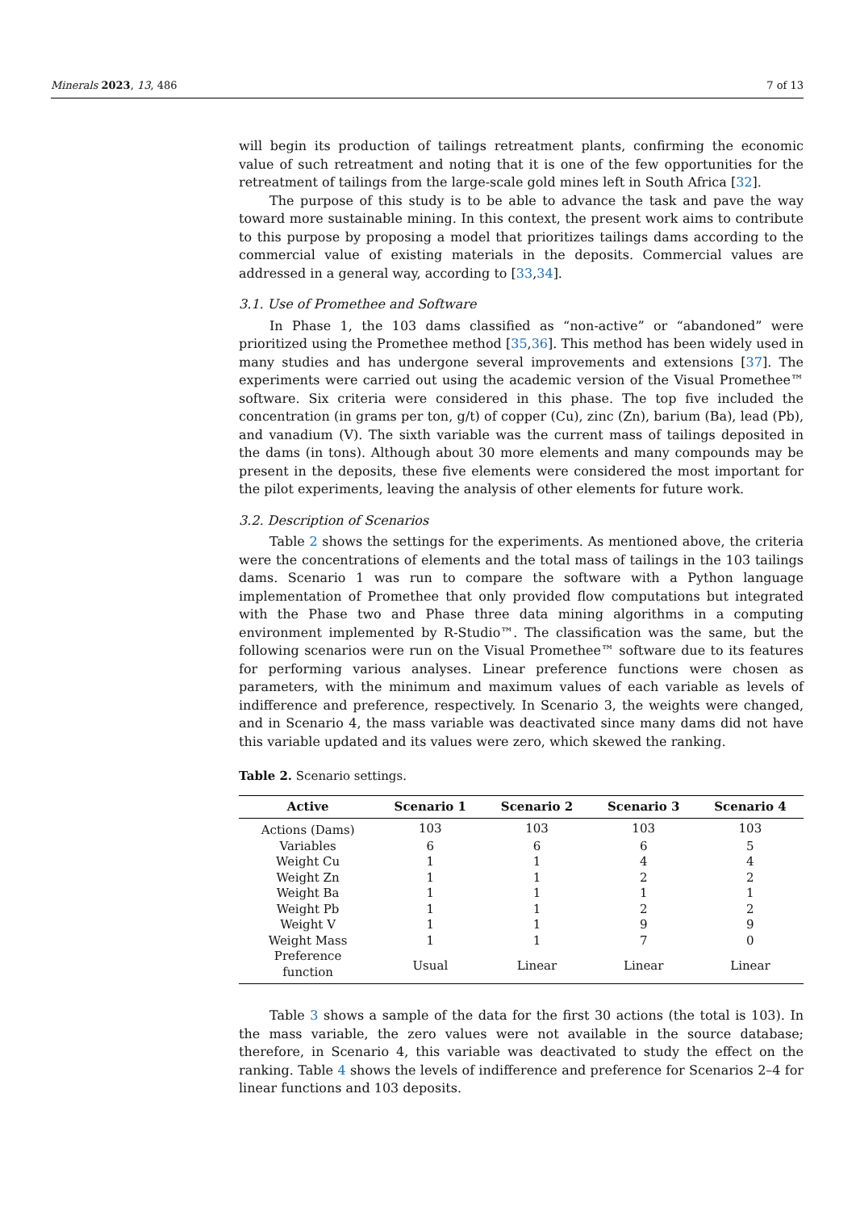Minerals 2023, 13, 486 7 of 13
will begin its production of tailings retreatment plants, confirming the economic value of such retreatment and noting that it is one of the few opportunities for the retreatment of tailings from the large-scale gold mines left in South Africa [32].
The purpose of this study is to be able to advance the task and pave the way toward more sustainable mining. In this context, the present work aims to contribute to this purpose by proposing a model that prioritizes tailings dams according to the commercial value of existing materials in the deposits. Commercial values are addressed in a general way, according to [33,34].
3.1. Use of Promethee and Software
In Phase 1, the 103 dams classified as “non-active” or “abandoned” were prioritized using the Promethee method [35,36]. This method has been widely used in many studies and has undergone several improvements and extensions [37]. The experiments were carried out using the academic version of the Visual Promethee™ software. Six criteria were considered in this phase. The top five included the concentration (in grams per ton, g/t) of copper (Cu), zinc (Zn), barium (Ba), lead (Pb), and vanadium (V). The sixth variable was the current mass of tailings deposited in the dams (in tons). Although about 30 more elements and many compounds may be present in the deposits, these five elements were considered the most important for the pilot experiments, leaving the analysis of other elements for future work.
3.2. Description of Scenarios
Table 2 shows the settings for the experiments. As mentioned above, the criteria were the concentrations of elements and the total mass of tailings in the 103 tailings dams. Scenario 1 was run to compare the software with a Python language implementation of Promethee that only provided flow computations but integrated with the Phase two and Phase three data mining algorithms in a computing environment implemented by R-Studio™. The classification was the same, but the following scenarios were run on the Visual Promethee™ software due to its features for performing various analyses. Linear preference functions were chosen as parameters, with the minimum and maximum values of each variable as levels of indifference and preference, respectively. In Scenario 3, the weights were changed, and in Scenario 4, the mass variable was deactivated since many dams did not have this variable updated and its values were zero, which skewed the ranking.
Table 2. Scenario settings.
| Active | Scenario 1 | Scenario 2 | Scenario 3 | Scenario 4 |
| --- | --- | --- | --- | --- |
| Actions (Dams) | 103 | 103 | 103 | 103 |
| Variables | 6 | 6 | 6 | 5 |
| Weight Cu | 1 | 1 | 4 | 4 |
| Weight Zn | 1 | 1 | 2 | 2 |
| Weight Ba | 1 | 1 | 1 | 1 |
| Weight Pb | 1 | 1 | 2 | 2 |
| Weight V | 1 | 1 | 9 | 9 |
| Weight Mass | 1 | 1 | 7 | 0 |
| Preference function | Usual | Linear | Linear | Linear |
Table 3 shows a sample of the data for the first 30 actions (the total is 103). In the mass variable, the zero values were not available in the source database; therefore, in Scenario 4, this variable was deactivated to study the effect on the ranking. Table 4 shows the levels of indifference and preference for Scenarios 2–4 for linear functions and 103 deposits.